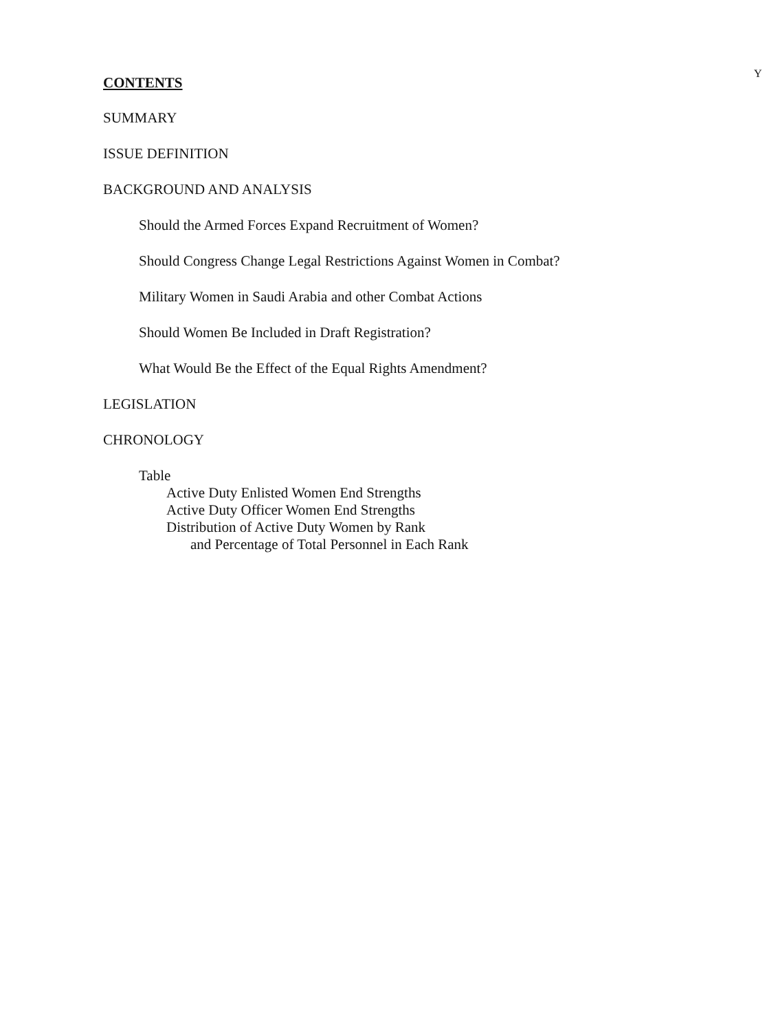Y
CONTENTS
SUMMARY
ISSUE DEFINITION
BACKGROUND AND ANALYSIS
Should the Armed Forces Expand Recruitment of Women?
Should Congress Change Legal Restrictions Against Women in Combat?
Military Women in Saudi Arabia and other Combat Actions
Should Women Be Included in Draft Registration?
What Would Be the Effect of the Equal Rights Amendment?
LEGISLATION
CHRONOLOGY
Table
Active Duty Enlisted Women End Strengths
Active Duty Officer Women End Strengths
Distribution of Active Duty Women by Rank
and Percentage of Total Personnel in Each Rank